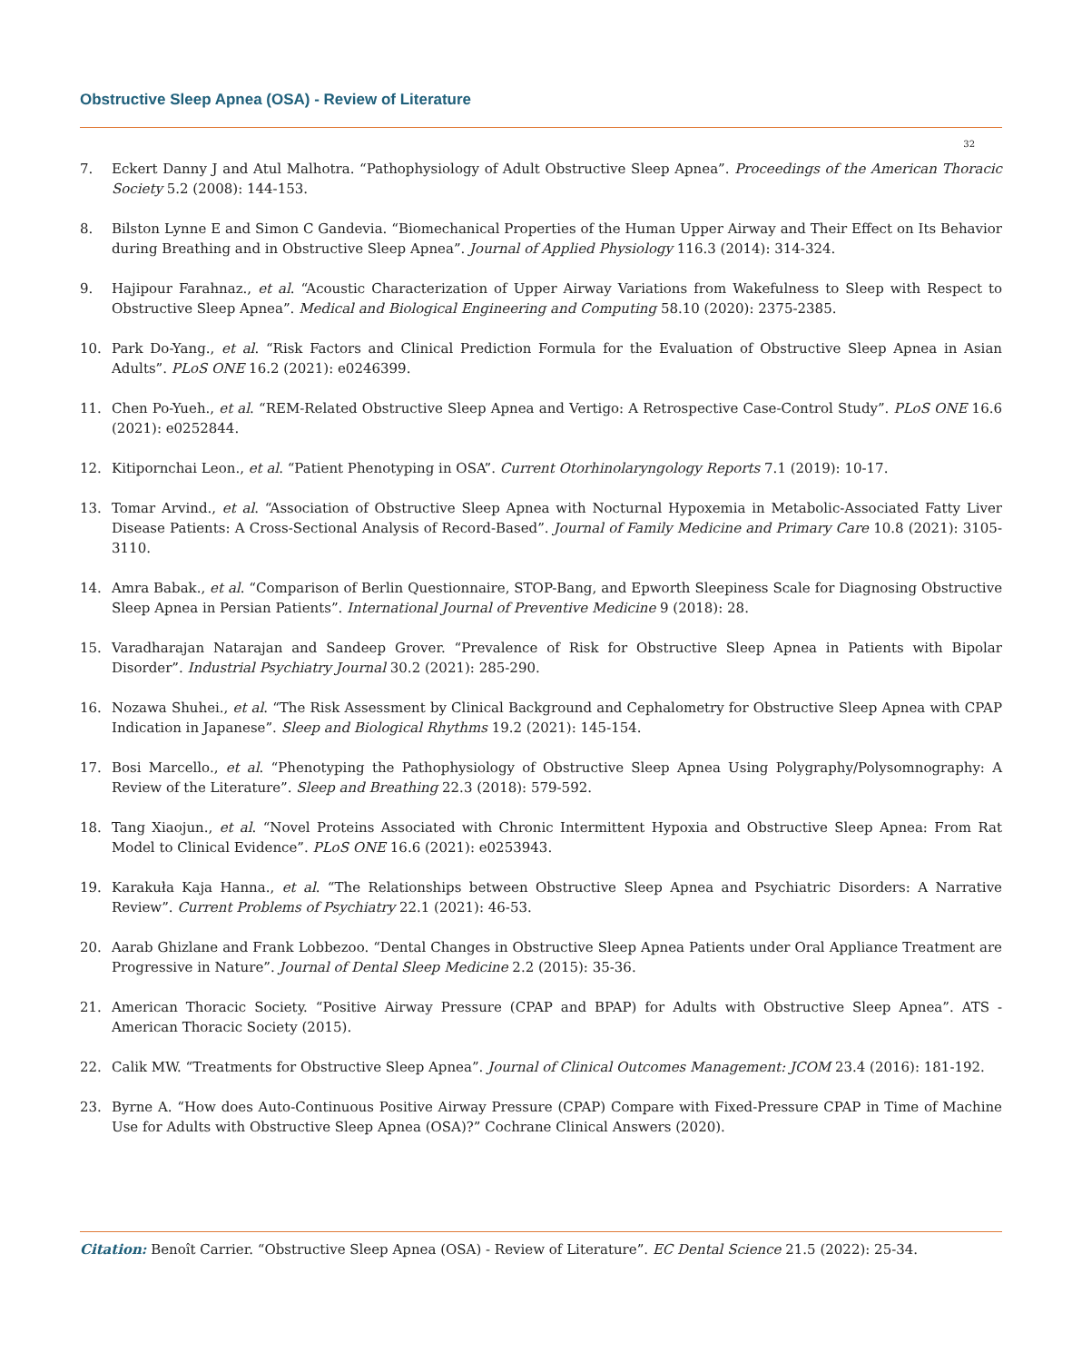Obstructive Sleep Apnea (OSA) - Review of Literature
32
7. Eckert Danny J and Atul Malhotra. “Pathophysiology of Adult Obstructive Sleep Apnea”. Proceedings of the American Thoracic Society 5.2 (2008): 144-153.
8. Bilston Lynne E and Simon C Gandevia. “Biomechanical Properties of the Human Upper Airway and Their Effect on Its Behavior during Breathing and in Obstructive Sleep Apnea”. Journal of Applied Physiology 116.3 (2014): 314-324.
9. Hajipour Farahnaz., et al. “Acoustic Characterization of Upper Airway Variations from Wakefulness to Sleep with Respect to Obstructive Sleep Apnea”. Medical and Biological Engineering and Computing 58.10 (2020): 2375-2385.
10. Park Do-Yang., et al. “Risk Factors and Clinical Prediction Formula for the Evaluation of Obstructive Sleep Apnea in Asian Adults”. PLoS ONE 16.2 (2021): e0246399.
11. Chen Po-Yueh., et al. “REM-Related Obstructive Sleep Apnea and Vertigo: A Retrospective Case-Control Study”. PLoS ONE 16.6 (2021): e0252844.
12. Kitipornchai Leon., et al. “Patient Phenotyping in OSA”. Current Otorhinolaryngology Reports 7.1 (2019): 10-17.
13. Tomar Arvind., et al. “Association of Obstructive Sleep Apnea with Nocturnal Hypoxemia in Metabolic-Associated Fatty Liver Disease Patients: A Cross-Sectional Analysis of Record-Based”. Journal of Family Medicine and Primary Care 10.8 (2021): 3105-3110.
14. Amra Babak., et al. “Comparison of Berlin Questionnaire, STOP-Bang, and Epworth Sleepiness Scale for Diagnosing Obstructive Sleep Apnea in Persian Patients”. International Journal of Preventive Medicine 9 (2018): 28.
15. Varadharajan Natarajan and Sandeep Grover. “Prevalence of Risk for Obstructive Sleep Apnea in Patients with Bipolar Disorder”. Industrial Psychiatry Journal 30.2 (2021): 285-290.
16. Nozawa Shuhei., et al. “The Risk Assessment by Clinical Background and Cephalometry for Obstructive Sleep Apnea with CPAP Indication in Japanese”. Sleep and Biological Rhythms 19.2 (2021): 145-154.
17. Bosi Marcello., et al. “Phenotyping the Pathophysiology of Obstructive Sleep Apnea Using Polygraphy/Polysomnography: A Review of the Literature”. Sleep and Breathing 22.3 (2018): 579-592.
18. Tang Xiaojun., et al. “Novel Proteins Associated with Chronic Intermittent Hypoxia and Obstructive Sleep Apnea: From Rat Model to Clinical Evidence”. PLoS ONE 16.6 (2021): e0253943.
19. Karakuła Kaja Hanna., et al. “The Relationships between Obstructive Sleep Apnea and Psychiatric Disorders: A Narrative Review”. Current Problems of Psychiatry 22.1 (2021): 46-53.
20. Aarab Ghizlane and Frank Lobbezoo. “Dental Changes in Obstructive Sleep Apnea Patients under Oral Appliance Treatment are Progressive in Nature”. Journal of Dental Sleep Medicine 2.2 (2015): 35-36.
21. American Thoracic Society. “Positive Airway Pressure (CPAP and BPAP) for Adults with Obstructive Sleep Apnea”. ATS - American Thoracic Society (2015).
22. Calik MW. “Treatments for Obstructive Sleep Apnea”. Journal of Clinical Outcomes Management: JCOM 23.4 (2016): 181-192.
23. Byrne A. “How does Auto-Continuous Positive Airway Pressure (CPAP) Compare with Fixed-Pressure CPAP in Time of Machine Use for Adults with Obstructive Sleep Apnea (OSA)?” Cochrane Clinical Answers (2020).
Citation: Benoît Carrier. “Obstructive Sleep Apnea (OSA) - Review of Literature”. EC Dental Science 21.5 (2022): 25-34.